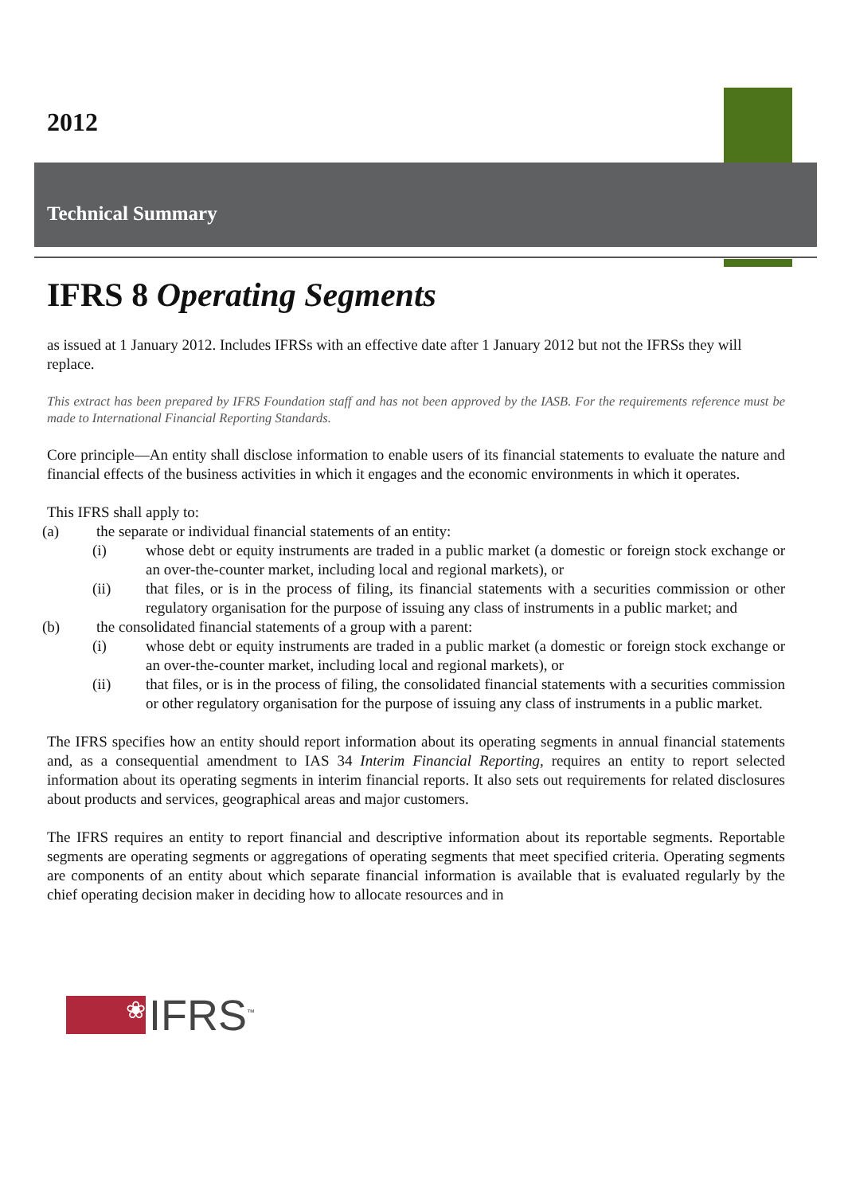2012
Technical Summary
IFRS 8 Operating Segments
as issued at 1 January 2012. Includes IFRSs with an effective date after 1 January 2012 but not the IFRSs they will replace.
This extract has been prepared by IFRS Foundation staff and has not been approved by the IASB. For the requirements reference must be made to International Financial Reporting Standards.
Core principle—An entity shall disclose information to enable users of its financial statements to evaluate the nature and financial effects of the business activities in which it engages and the economic environments in which it operates.
This IFRS shall apply to:
(a) the separate or individual financial statements of an entity:
(i) whose debt or equity instruments are traded in a public market (a domestic or foreign stock exchange or an over-the-counter market, including local and regional markets), or
(ii) that files, or is in the process of filing, its financial statements with a securities commission or other regulatory organisation for the purpose of issuing any class of instruments in a public market; and
(b) the consolidated financial statements of a group with a parent:
(i) whose debt or equity instruments are traded in a public market (a domestic or foreign stock exchange or an over-the-counter market, including local and regional markets), or
(ii) that files, or is in the process of filing, the consolidated financial statements with a securities commission or other regulatory organisation for the purpose of issuing any class of instruments in a public market.
The IFRS specifies how an entity should report information about its operating segments in annual financial statements and, as a consequential amendment to IAS 34 Interim Financial Reporting, requires an entity to report selected information about its operating segments in interim financial reports. It also sets out requirements for related disclosures about products and services, geographical areas and major customers.
The IFRS requires an entity to report financial and descriptive information about its reportable segments. Reportable segments are operating segments or aggregations of operating segments that meet specified criteria. Operating segments are components of an entity about which separate financial information is available that is evaluated regularly by the chief operating decision maker in deciding how to allocate resources and in
❀
IFRS<sup>™</sup>